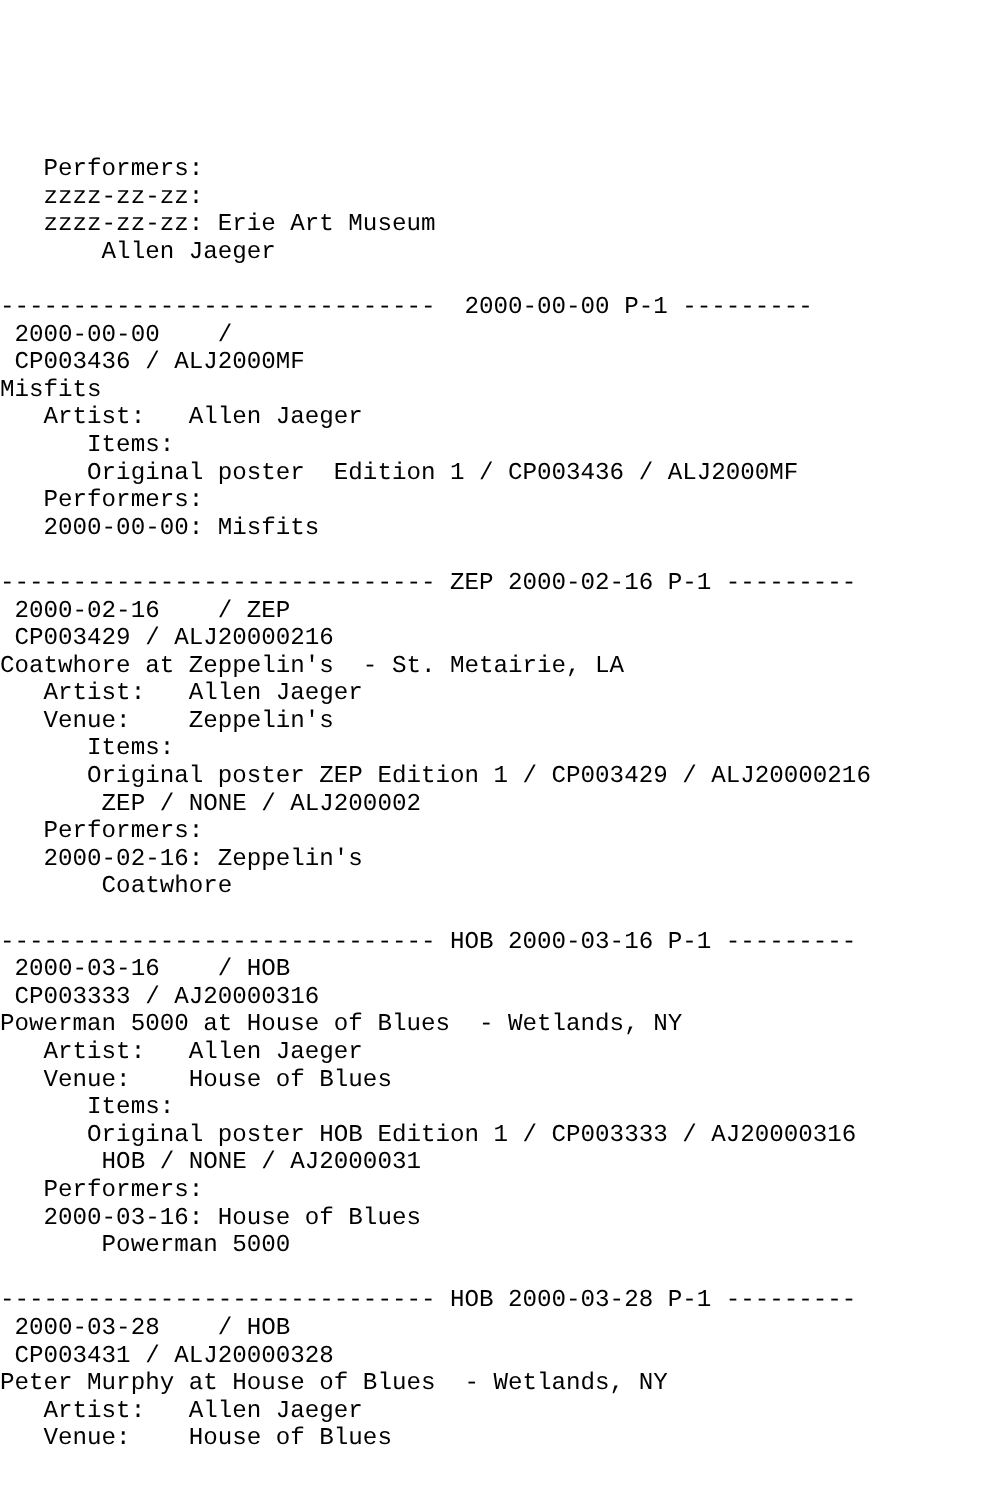Performers:
   zzzz-zz-zz:
   zzzz-zz-zz: Erie Art Museum
       Allen Jaeger

------------------------------  2000-00-00 P-1 ---------
 2000-00-00    /
 CP003436 / ALJ2000MF
Misfits
   Artist:   Allen Jaeger
      Items:
      Original poster  Edition 1 / CP003436 / ALJ2000MF
   Performers:
   2000-00-00: Misfits

------------------------------ ZEP 2000-02-16 P-1 ---------
 2000-02-16    / ZEP
 CP003429 / ALJ20000216
Coatwhore at Zeppelin's  - St. Metairie, LA
   Artist:   Allen Jaeger
   Venue:    Zeppelin's
      Items:
      Original poster ZEP Edition 1 / CP003429 / ALJ20000216
       ZEP / NONE / ALJ200002
   Performers:
   2000-02-16: Zeppelin's
       Coatwhore

------------------------------ HOB 2000-03-16 P-1 ---------
 2000-03-16    / HOB
 CP003333 / AJ20000316
Powerman 5000 at House of Blues  - Wetlands, NY
   Artist:   Allen Jaeger
   Venue:    House of Blues
      Items:
      Original poster HOB Edition 1 / CP003333 / AJ20000316
       HOB / NONE / AJ2000031
   Performers:
   2000-03-16: House of Blues
       Powerman 5000

------------------------------ HOB 2000-03-28 P-1 ---------
 2000-03-28    / HOB
 CP003431 / ALJ20000328
Peter Murphy at House of Blues  - Wetlands, NY
   Artist:   Allen Jaeger
   Venue:    House of Blues